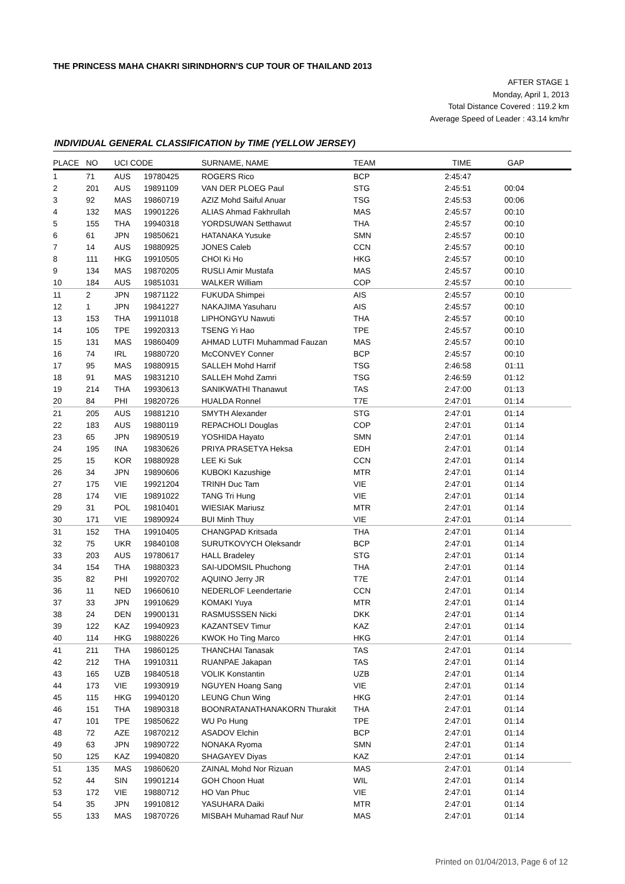THE PRINCESS MAHA CHAKRI SIRINDHORN'S CUP TOUR OF THAILAND 2013
AFTER STAGE 1
Monday, April 1, 2013
Total Distance Covered : 119.2 km
Average Speed of Leader : 43.14 km/hr
INDIVIDUAL GENERAL CLASSIFICATION by TIME (YELLOW JERSEY)
| PLACE | NO | UCI CODE | | SURNAME, NAME | TEAM | TIME | GAP | |
| --- | --- | --- | --- | --- | --- | --- | --- | --- |
| 1 | 71 | AUS | 19780425 | ROGERS Rico | BCP | 2:45:47 | | |
| 2 | 201 | AUS | 19891109 | VAN DER PLOEG Paul | STG | 2:45:51 | 00:04 | |
| 3 | 92 | MAS | 19860719 | AZIZ Mohd Saiful Anuar | TSG | 2:45:53 | 00:06 | |
| 4 | 132 | MAS | 19901226 | ALIAS Ahmad Fakhrullah | MAS | 2:45:57 | 00:10 | |
| 5 | 155 | THA | 19940318 | YORDSUWAN Setthawut | THA | 2:45:57 | 00:10 | |
| 6 | 61 | JPN | 19850621 | HATANAKA Yusuke | SMN | 2:45:57 | 00:10 | |
| 7 | 14 | AUS | 19880925 | JONES Caleb | CCN | 2:45:57 | 00:10 | |
| 8 | 111 | HKG | 19910505 | CHOI Ki Ho | HKG | 2:45:57 | 00:10 | |
| 9 | 134 | MAS | 19870205 | RUSLI Amir Mustafa | MAS | 2:45:57 | 00:10 | |
| 10 | 184 | AUS | 19851031 | WALKER William | COP | 2:45:57 | 00:10 | |
| 11 | 2 | JPN | 19871122 | FUKUDA Shimpei | AIS | 2:45:57 | 00:10 | |
| 12 | 1 | JPN | 19841227 | NAKAJIMA Yasuharu | AIS | 2:45:57 | 00:10 | |
| 13 | 153 | THA | 19911018 | LIPHONGYU Nawuti | THA | 2:45:57 | 00:10 | |
| 14 | 105 | TPE | 19920313 | TSENG Yi Hao | TPE | 2:45:57 | 00:10 | |
| 15 | 131 | MAS | 19860409 | AHMAD LUTFI Muhammad Fauzan | MAS | 2:45:57 | 00:10 | |
| 16 | 74 | IRL | 19880720 | McCONVEY Conner | BCP | 2:45:57 | 00:10 | |
| 17 | 95 | MAS | 19880915 | SALLEH Mohd Harrif | TSG | 2:46:58 | 01:11 | |
| 18 | 91 | MAS | 19831210 | SALLEH Mohd Zamri | TSG | 2:46:59 | 01:12 | |
| 19 | 214 | THA | 19930613 | SANIKWATHI Thanawut | TAS | 2:47:00 | 01:13 | |
| 20 | 84 | PHI | 19820726 | HUALDA Ronnel | T7E | 2:47:01 | 01:14 | |
| 21 | 205 | AUS | 19881210 | SMYTH Alexander | STG | 2:47:01 | 01:14 | |
| 22 | 183 | AUS | 19880119 | REPACHOLI Douglas | COP | 2:47:01 | 01:14 | |
| 23 | 65 | JPN | 19890519 | YOSHIDA Hayato | SMN | 2:47:01 | 01:14 | |
| 24 | 195 | INA | 19830626 | PRIYA PRASETYA Heksa | EDH | 2:47:01 | 01:14 | |
| 25 | 15 | KOR | 19880928 | LEE Ki Suk | CCN | 2:47:01 | 01:14 | |
| 26 | 34 | JPN | 19890606 | KUBOKI Kazushige | MTR | 2:47:01 | 01:14 | |
| 27 | 175 | VIE | 19921204 | TRINH Duc Tam | VIE | 2:47:01 | 01:14 | |
| 28 | 174 | VIE | 19891022 | TANG Tri Hung | VIE | 2:47:01 | 01:14 | |
| 29 | 31 | POL | 19810401 | WIESIAK Mariusz | MTR | 2:47:01 | 01:14 | |
| 30 | 171 | VIE | 19890924 | BUI Minh Thuy | VIE | 2:47:01 | 01:14 | |
| 31 | 152 | THA | 19910405 | CHANGPAD Kritsada | THA | 2:47:01 | 01:14 | |
| 32 | 75 | UKR | 19840108 | SURUTKOVYCH Oleksandr | BCP | 2:47:01 | 01:14 | |
| 33 | 203 | AUS | 19780617 | HALL Bradeley | STG | 2:47:01 | 01:14 | |
| 34 | 154 | THA | 19880323 | SAI-UDOMSIL Phuchong | THA | 2:47:01 | 01:14 | |
| 35 | 82 | PHI | 19920702 | AQUINO Jerry JR | T7E | 2:47:01 | 01:14 | |
| 36 | 11 | NED | 19660610 | NEDERLOF Leendertarie | CCN | 2:47:01 | 01:14 | |
| 37 | 33 | JPN | 19910629 | KOMAKI Yuya | MTR | 2:47:01 | 01:14 | |
| 38 | 24 | DEN | 19900131 | RASMUSSSEN Nicki | DKK | 2:47:01 | 01:14 | |
| 39 | 122 | KAZ | 19940923 | KAZANTSEV Timur | KAZ | 2:47:01 | 01:14 | |
| 40 | 114 | HKG | 19880226 | KWOK Ho Ting Marco | HKG | 2:47:01 | 01:14 | |
| 41 | 211 | THA | 19860125 | THANCHAI Tanasak | TAS | 2:47:01 | 01:14 | |
| 42 | 212 | THA | 19910311 | RUANPAE Jakapan | TAS | 2:47:01 | 01:14 | |
| 43 | 165 | UZB | 19840518 | VOLIK Konstantin | UZB | 2:47:01 | 01:14 | |
| 44 | 173 | VIE | 19930919 | NGUYEN Hoang Sang | VIE | 2:47:01 | 01:14 | |
| 45 | 115 | HKG | 19940120 | LEUNG Chun Wing | HKG | 2:47:01 | 01:14 | |
| 46 | 151 | THA | 19890318 | BOONRATANATHANAKORN Thurakit | THA | 2:47:01 | 01:14 | |
| 47 | 101 | TPE | 19850622 | WU Po Hung | TPE | 2:47:01 | 01:14 | |
| 48 | 72 | AZE | 19870212 | ASADOV Elchin | BCP | 2:47:01 | 01:14 | |
| 49 | 63 | JPN | 19890722 | NONAKA Ryoma | SMN | 2:47:01 | 01:14 | |
| 50 | 125 | KAZ | 19940820 | SHAGAYEV Diyas | KAZ | 2:47:01 | 01:14 | |
| 51 | 135 | MAS | 19860620 | ZAINAL Mohd Nor Rizuan | MAS | 2:47:01 | 01:14 | |
| 52 | 44 | SIN | 19901214 | GOH Choon Huat | WIL | 2:47:01 | 01:14 | |
| 53 | 172 | VIE | 19880712 | HO Van Phuc | VIE | 2:47:01 | 01:14 | |
| 54 | 35 | JPN | 19910812 | YASUHARA Daiki | MTR | 2:47:01 | 01:14 | |
| 55 | 133 | MAS | 19870726 | MISBAH Muhamad Rauf Nur | MAS | 2:47:01 | 01:14 | |
Printed on 01/04/2013, Page 6 of 12